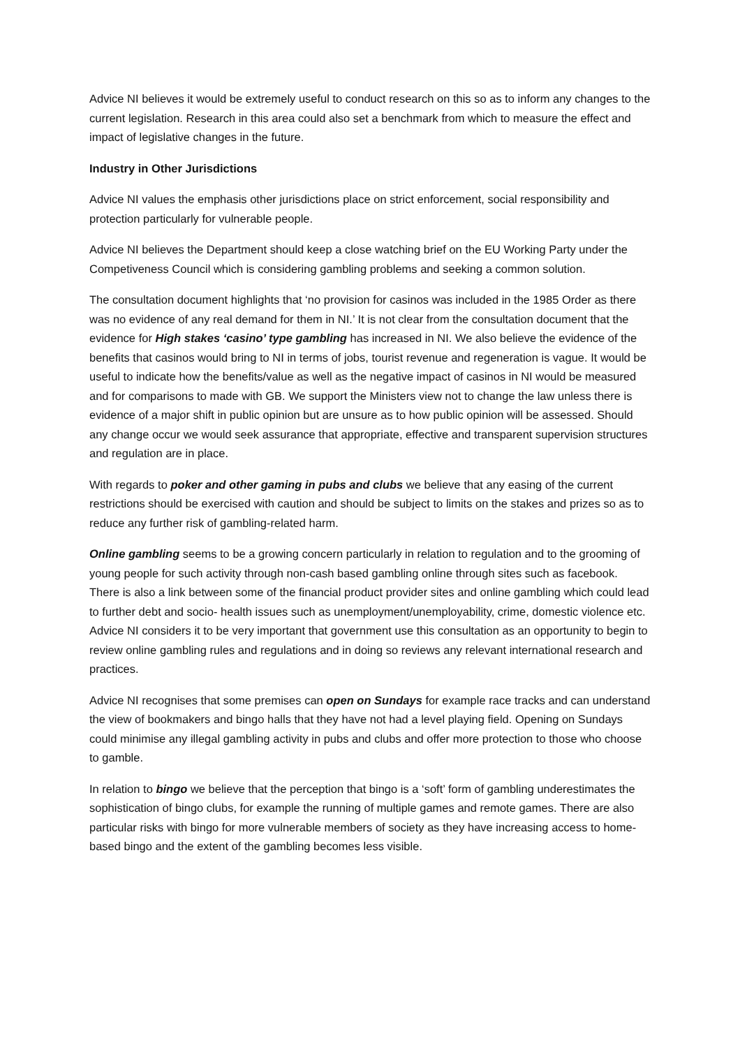Advice NI believes it would be extremely useful to conduct research on this so as to inform any changes to the current legislation. Research in this area could also set a benchmark from which to measure the effect and impact of legislative changes in the future.
Industry in Other Jurisdictions
Advice NI values the emphasis other jurisdictions place on strict enforcement, social responsibility and protection particularly for vulnerable people.
Advice NI believes the Department should keep a close watching brief on the EU Working Party under the Competiveness Council which is considering gambling problems and seeking a common solution.
The consultation document highlights that ‘no provision for casinos was included in the 1985 Order as there was no evidence of any real demand for them in NI.’ It is not clear from the consultation document that the evidence for High stakes ‘casino’ type gambling has increased in NI. We also believe the evidence of the benefits that casinos would bring to NI in terms of jobs, tourist revenue and regeneration is vague. It would be useful to indicate how the benefits/value as well as the negative impact of casinos in NI would be measured and for comparisons to made with GB. We support the Ministers view not to change the law unless there is evidence of a major shift in public opinion but are unsure as to how public opinion will be assessed. Should any change occur we would seek assurance that appropriate, effective and transparent supervision structures and regulation are in place.
With regards to poker and other gaming in pubs and clubs we believe that any easing of the current restrictions should be exercised with caution and should be subject to limits on the stakes and prizes so as to reduce any further risk of gambling-related harm.
Online gambling seems to be a growing concern particularly in relation to regulation and to the grooming of young people for such activity through non-cash based gambling online through sites such as facebook. There is also a link between some of the financial product provider sites and online gambling which could lead to further debt and socio- health issues such as unemployment/unemployability, crime, domestic violence etc. Advice NI considers it to be very important that government use this consultation as an opportunity to begin to review online gambling rules and regulations and in doing so reviews any relevant international research and practices.
Advice NI recognises that some premises can open on Sundays for example race tracks and can understand the view of bookmakers and bingo halls that they have not had a level playing field. Opening on Sundays could minimise any illegal gambling activity in pubs and clubs and offer more protection to those who choose to gamble.
In relation to bingo we believe that the perception that bingo is a ‘soft’ form of gambling underestimates the sophistication of bingo clubs, for example the running of multiple games and remote games. There are also particular risks with bingo for more vulnerable members of society as they have increasing access to home-based bingo and the extent of the gambling becomes less visible.